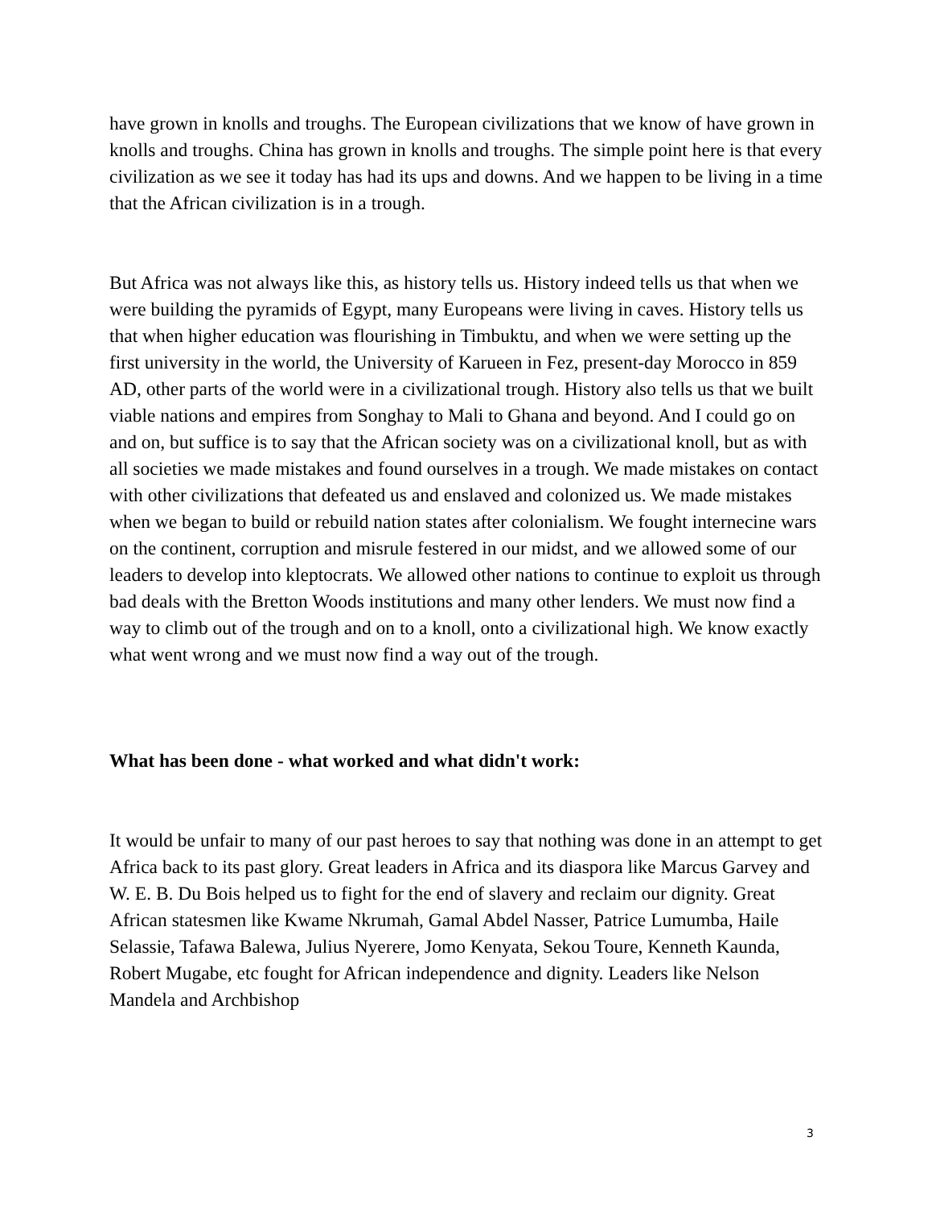have grown in knolls and troughs. The European civilizations that we know of have grown in knolls and troughs. China has grown in knolls and troughs. The simple point here is that every civilization as we see it today has had its ups and downs. And we happen to be living in a time that the African civilization is in a trough.
But Africa was not always like this, as history tells us. History indeed tells us that when we were building the pyramids of Egypt, many Europeans were living in caves. History tells us that when higher education was flourishing in Timbuktu, and when we were setting up the first university in the world, the University of Karueen in Fez, present-day Morocco in 859 AD, other parts of the world were in a civilizational trough. History also tells us that we built viable nations and empires from Songhay to Mali to Ghana and beyond. And I could go on and on, but suffice is to say that the African society was on a civilizational knoll, but as with all societies we made mistakes and found ourselves in a trough. We made mistakes on contact with other civilizations that defeated us and enslaved and colonized us. We made mistakes when we began to build or rebuild nation states after colonialism. We fought internecine wars on the continent, corruption and misrule festered in our midst, and we allowed some of our leaders to develop into kleptocrats. We allowed other nations to continue to exploit us through bad deals with the Bretton Woods institutions and many other lenders. We must now find a way to climb out of the trough and on to a knoll, onto a civilizational high. We know exactly what went wrong and we must now find a way out of the trough.
What has been done - what worked and what didn't work:
It would be unfair to many of our past heroes to say that nothing was done in an attempt to get Africa back to its past glory. Great leaders in Africa and its diaspora like Marcus Garvey and W. E. B. Du Bois helped us to fight for the end of slavery and reclaim our dignity. Great African statesmen like Kwame Nkrumah, Gamal Abdel Nasser, Patrice Lumumba, Haile Selassie, Tafawa Balewa, Julius Nyerere, Jomo Kenyata, Sekou Toure, Kenneth Kaunda, Robert Mugabe, etc fought for African independence and dignity. Leaders like Nelson Mandela and Archbishop
3